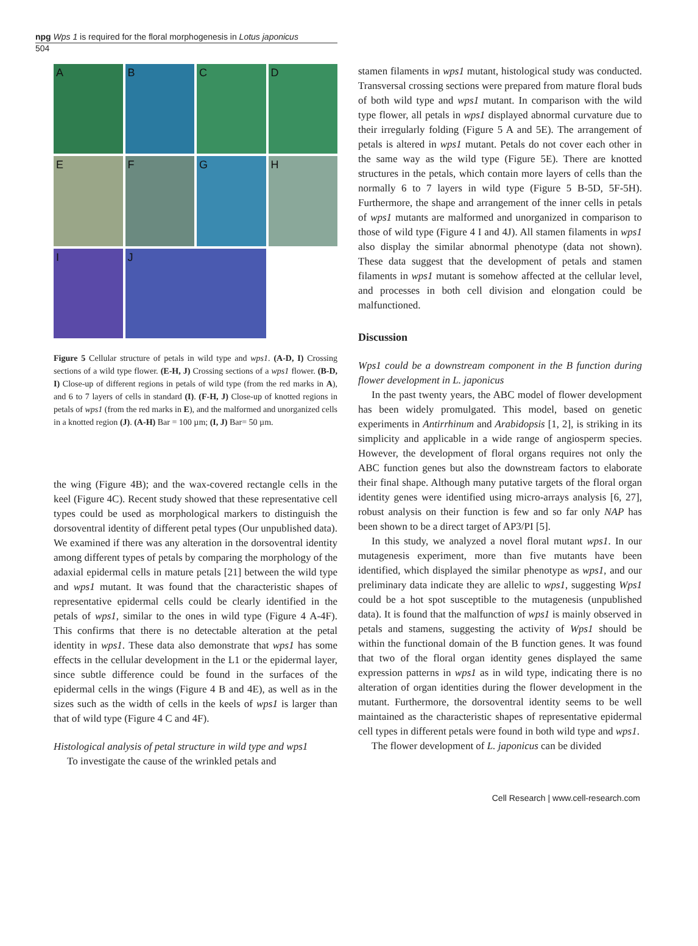npg Wps 1 is required for the floral morphogenesis in Lotus japonicus
504
A
B
C
D
E
F
G
H
I
J
Figure 5 Cellular structure of petals in wild type and wps1. (A-D, I) Crossing sections of a wild type flower. (E-H, J) Crossing sections of a wps1 flower. (B-D, I) Close-up of different regions in petals of wild type (from the red marks in A), and 6 to 7 layers of cells in standard (I). (F-H, J) Close-up of knotted regions in petals of wps1 (from the red marks in E), and the malformed and unorganized cells in a knotted region (J). (A-H) Bar = 100 µm; (I, J) Bar= 50 µm.
the wing (Figure 4B); and the wax-covered rectangle cells in the keel (Figure 4C). Recent study showed that these representative cell types could be used as morphological markers to distinguish the dorsoventral identity of different petal types (Our unpublished data). We examined if there was any alteration in the dorsoventral identity among different types of petals by comparing the morphology of the adaxial epidermal cells in mature petals [21] between the wild type and wps1 mutant. It was found that the characteristic shapes of representative epidermal cells could be clearly identified in the petals of wps1, similar to the ones in wild type (Figure 4 A-4F). This confirms that there is no detectable alteration at the petal identity in wps1. These data also demonstrate that wps1 has some effects in the cellular development in the L1 or the epidermal layer, since subtle difference could be found in the surfaces of the epidermal cells in the wings (Figure 4 B and 4E), as well as in the sizes such as the width of cells in the keels of wps1 is larger than that of wild type (Figure 4 C and 4F).
Histological analysis of petal structure in wild type and wps1
To investigate the cause of the wrinkled petals and
stamen filaments in wps1 mutant, histological study was conducted. Transversal crossing sections were prepared from mature floral buds of both wild type and wps1 mutant. In comparison with the wild type flower, all petals in wps1 displayed abnormal curvature due to their irregularly folding (Figure 5 A and 5E). The arrangement of petals is altered in wps1 mutant. Petals do not cover each other in the same way as the wild type (Figure 5E). There are knotted structures in the petals, which contain more layers of cells than the normally 6 to 7 layers in wild type (Figure 5 B-5D, 5F-5H). Furthermore, the shape and arrangement of the inner cells in petals of wps1 mutants are malformed and unorganized in comparison to those of wild type (Figure 4 I and 4J). All stamen filaments in wps1 also display the similar abnormal phenotype (data not shown). These data suggest that the development of petals and stamen filaments in wps1 mutant is somehow affected at the cellular level, and processes in both cell division and elongation could be malfunctioned.
Discussion
Wps1 could be a downstream component in the B function during flower development in L. japonicus
In the past twenty years, the ABC model of flower development has been widely promulgated. This model, based on genetic experiments in Antirrhinum and Arabidopsis [1, 2], is striking in its simplicity and applicable in a wide range of angiosperm species. However, the development of floral organs requires not only the ABC function genes but also the downstream factors to elaborate their final shape. Although many putative targets of the floral organ identity genes were identified using micro-arrays analysis [6, 27], robust analysis on their function is few and so far only NAP has been shown to be a direct target of AP3/PI [5].
In this study, we analyzed a novel floral mutant wps1. In our mutagenesis experiment, more than five mutants have been identified, which displayed the similar phenotype as wps1, and our preliminary data indicate they are allelic to wps1, suggesting Wps1 could be a hot spot susceptible to the mutagenesis (unpublished data). It is found that the malfunction of wps1 is mainly observed in petals and stamens, suggesting the activity of Wps1 should be within the functional domain of the B function genes. It was found that two of the floral organ identity genes displayed the same expression patterns in wps1 as in wild type, indicating there is no alteration of organ identities during the flower development in the mutant. Furthermore, the dorsoventral identity seems to be well maintained as the characteristic shapes of representative epidermal cell types in different petals were found in both wild type and wps1.
The flower development of L. japonicus can be divided
Cell Research | www.cell-research.com